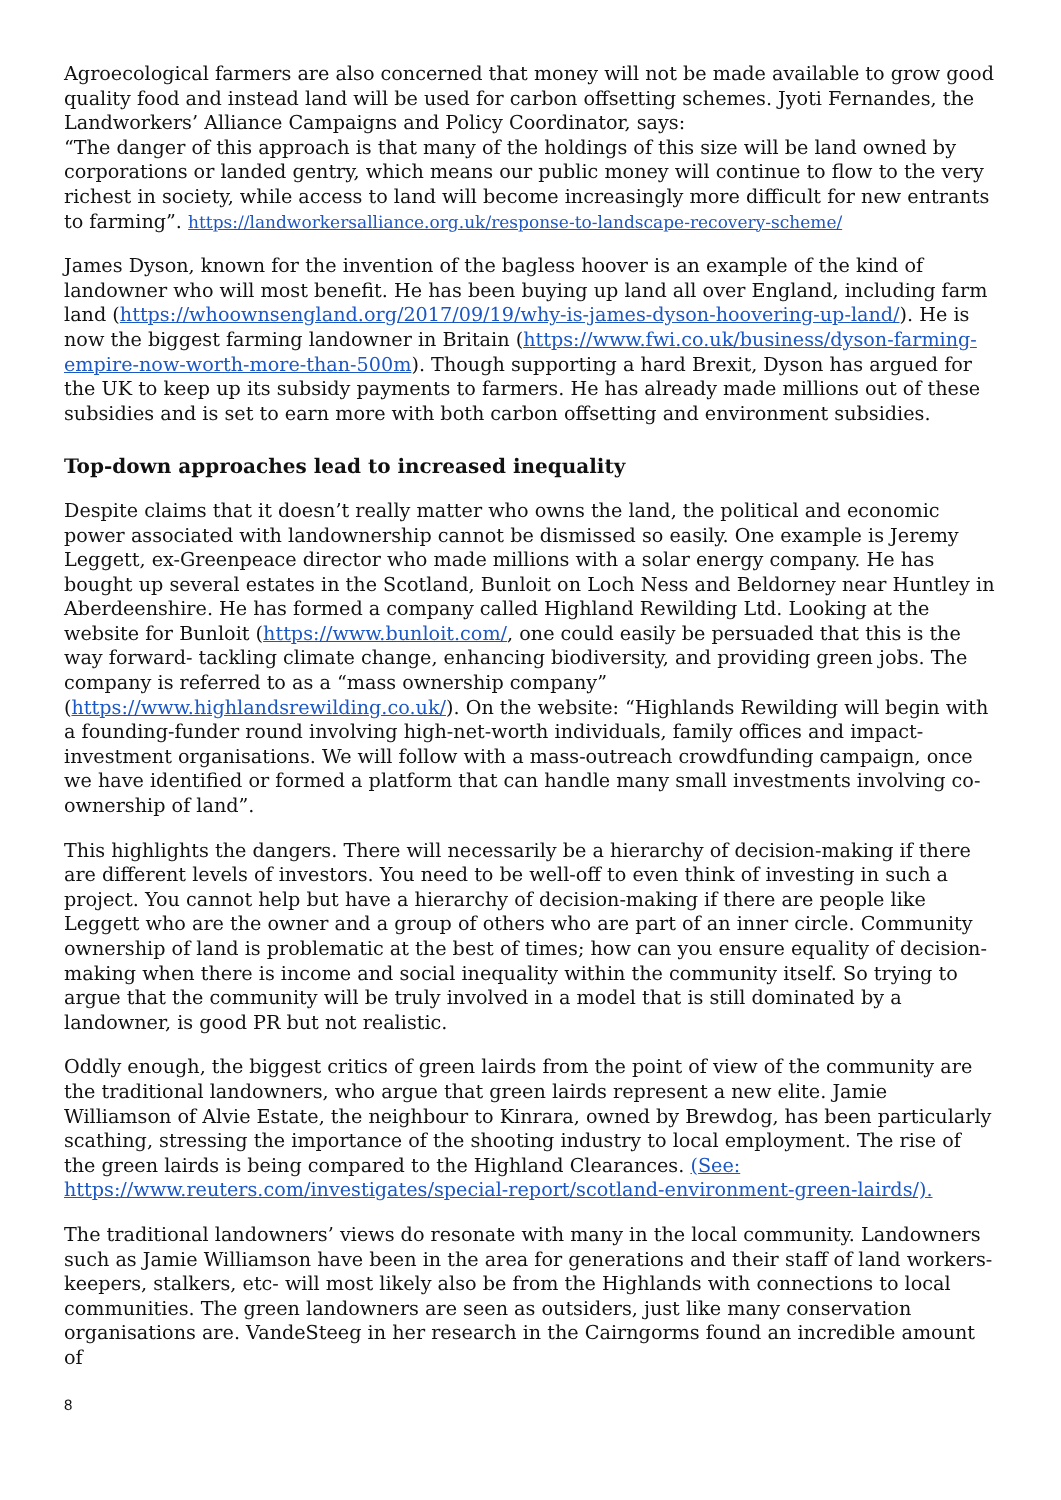Agroecological farmers are also concerned that money will not be made available to grow good quality food and instead land will be used for carbon offsetting schemes. Jyoti Fernandes, the Landworkers’ Alliance Campaigns and Policy Coordinator, says:
“The danger of this approach is that many of the holdings of this size will be land owned by corporations or landed gentry, which means our public money will continue to flow to the very richest in society, while access to land will become increasingly more difficult for new entrants to farming”. https://landworkersalliance.org.uk/response-to-landscape-recovery-scheme/
James Dyson, known for the invention of the bagless hoover is an example of the kind of landowner who will most benefit. He has been buying up land all over England, including farm land (https://whoownsengland.org/2017/09/19/why-is-james-dyson-hoovering-up-land/). He is now the biggest farming landowner in Britain (https://www.fwi.co.uk/business/dyson-farming-empire-now-worth-more-than-500m). Though supporting a hard Brexit, Dyson has argued for the UK to keep up its subsidy payments to farmers. He has already made millions out of these subsidies and is set to earn more with both carbon offsetting and environment subsidies.
Top-down approaches lead to increased inequality
Despite claims that it doesn’t really matter who owns the land, the political and economic power associated with landownership cannot be dismissed so easily. One example is Jeremy Leggett, ex-Greenpeace director who made millions with a solar energy company. He has bought up several estates in the Scotland, Bunloit on Loch Ness and Beldorney near Huntley in Aberdeenshire. He has formed a company called Highland Rewilding Ltd. Looking at the website for Bunloit (https://www.bunloit.com/, one could easily be persuaded that this is the way forward- tackling climate change, enhancing biodiversity, and providing green jobs. The company is referred to as a “mass ownership company” (https://www.highlandsrewilding.co.uk/). On the website: “Highlands Rewilding will begin with a founding-funder round involving high-net-worth individuals, family offices and impact-investment organisations. We will follow with a mass-outreach crowdfunding campaign, once we have identified or formed a platform that can handle many small investments involving co-ownership of land”.
This highlights the dangers. There will necessarily be a hierarchy of decision-making if there are different levels of investors. You need to be well-off to even think of investing in such a project. You cannot help but have a hierarchy of decision-making if there are people like Leggett who are the owner and a group of others who are part of an inner circle. Community ownership of land is problematic at the best of times; how can you ensure equality of decision-making when there is income and social inequality within the community itself. So trying to argue that the community will be truly involved in a model that is still dominated by a landowner, is good PR but not realistic.
Oddly enough, the biggest critics of green lairds from the point of view of the community are the traditional landowners, who argue that green lairds represent a new elite. Jamie Williamson of Alvie Estate, the neighbour to Kinrara, owned by Brewdog, has been particularly scathing, stressing the importance of the shooting industry to local employment. The rise of the green lairds is being compared to the Highland Clearances. (See: https://www.reuters.com/investigates/special-report/scotland-environment-green-lairds/).
The traditional landowners’ views do resonate with many in the local community. Landowners such as Jamie Williamson have been in the area for generations and their staff of land workers- keepers, stalkers, etc- will most likely also be from the Highlands with connections to local communities. The green landowners are seen as outsiders, just like many conservation organisations are. VandeSteeg in her research in the Cairngorms found an incredible amount of
8